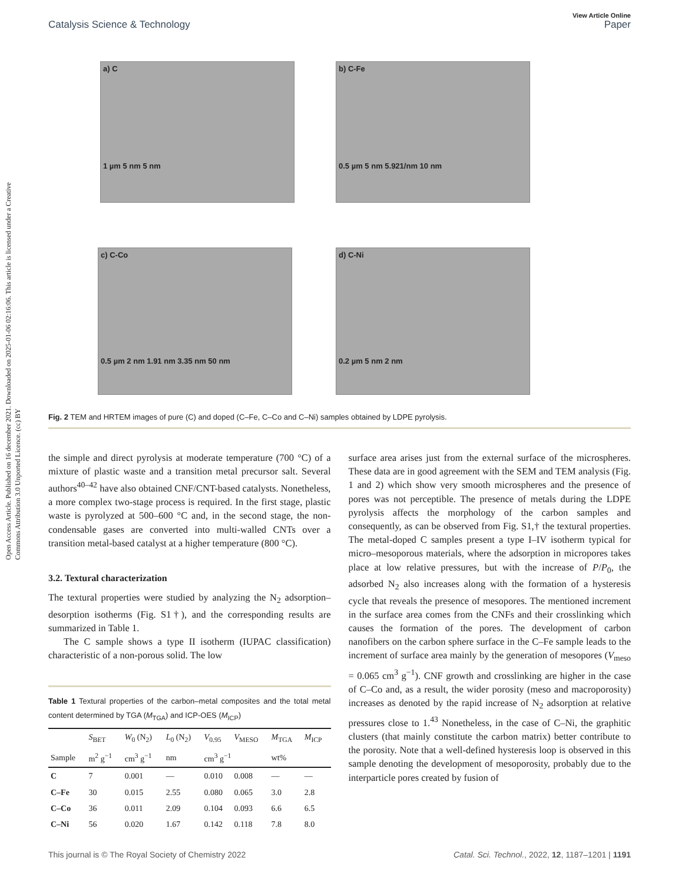Open Access Article. Published on 16 december 2021. Downloaded on 2025-01-06 02:16:06. This article is licensed under a Creative Commons Attribution 3.0 Unported Licence. (cc) BY
View Article Online
Catalysis Science & Technology Paper
a) C
1 µm 5 nm 5 nm
b) C-Fe
0.5 µm 5 nm 5.921/nm 10 nm
c) C-Co
0.5 µm 2 nm 1.91 nm 3.35 nm 50 nm
d) C-Ni
0.2 µm 5 nm 2 nm
Fig. 2 TEM and HRTEM images of pure (C) and doped (C–Fe, C–Co and C–Ni) samples obtained by LDPE pyrolysis.
the simple and direct pyrolysis at moderate temperature (700 °C) of a mixture of plastic waste and a transition metal precursor salt. Several authors<sup>40–42</sup> have also obtained CNF/CNT-based catalysts. Nonetheless, a more complex two-stage process is required. In the first stage, plastic waste is pyrolyzed at 500–600 °C and, in the second stage, the non-condensable gases are converted into multi-walled CNTs over a transition metal-based catalyst at a higher temperature (800 °C).
3.2. Textural characterization
The textural properties were studied by analyzing the N<sub>2</sub> adsorption–desorption isotherms (Fig. S1†), and the corresponding results are summarized in Table 1.
The C sample shows a type II isotherm (IUPAC classification) characteristic of a non-porous solid. The low
Table 1 Textural properties of the carbon–metal composites and the total metal content determined by TGA (M<sub>TGA</sub>) and ICP-OES (M<sub>ICP</sub>)
| | S<sub>BET</sub> | W<sub>0</sub> (N<sub>2</sub>) | L<sub>0</sub> (N<sub>2</sub>) | V<sub>0.95</sub> | V<sub>MESO</sub> | M<sub>TGA</sub> | M<sub>ICP</sub> |
| --- | --- | --- | --- | --- | --- | --- | --- |
| Sample | m<sup>2</sup> g<sup>−1</sup> | cm<sup>3</sup> g<sup>−1</sup> | nm | cm<sup>3</sup> g<sup>−1</sup> | | wt% | |
| C | 7 | 0.001 | — | 0.010 | 0.008 | — | — |
| C–Fe | 30 | 0.015 | 2.55 | 0.080 | 0.065 | 3.0 | 2.8 |
| C–Co | 36 | 0.011 | 2.09 | 0.104 | 0.093 | 6.6 | 6.5 |
| C–Ni | 56 | 0.020 | 1.67 | 0.142 | 0.118 | 7.8 | 8.0 |
surface area arises just from the external surface of the microspheres. These data are in good agreement with the SEM and TEM analysis (Fig. 1 and 2) which show very smooth microspheres and the presence of pores was not perceptible. The presence of metals during the LDPE pyrolysis affects the morphology of the carbon samples and consequently, as can be observed from Fig. S1,† the textural properties. The metal-doped C samples present a type I–IV isotherm typical for micro–mesoporous materials, where the adsorption in micropores takes place at low relative pressures, but with the increase of P/P<sub>0</sub>, the adsorbed N<sub>2</sub> also increases along with the formation of a hysteresis cycle that reveals the presence of mesopores. The mentioned increment in the surface area comes from the CNFs and their crosslinking which causes the formation of the pores. The development of carbon nanofibers on the carbon sphere surface in the C–Fe sample leads to the increment of surface area mainly by the generation of mesopores (V<sub>meso</sub> = 0.065 cm<sup>3</sup> g<sup>−1</sup>). CNF growth and crosslinking are higher in the case of C–Co and, as a result, the wider porosity (meso and macroporosity) increases as denoted by the rapid increase of N<sub>2</sub> adsorption at relative pressures close to 1.<sup>43</sup> Nonetheless, in the case of C–Ni, the graphitic clusters (that mainly constitute the carbon matrix) better contribute to the porosity. Note that a well-defined hysteresis loop is observed in this sample denoting the development of mesoporosity, probably due to the interparticle pores created by fusion of
This journal is © The Royal Society of Chemistry 2022 Catal. Sci. Technol., 2022, 12, 1187–1201 | 1191